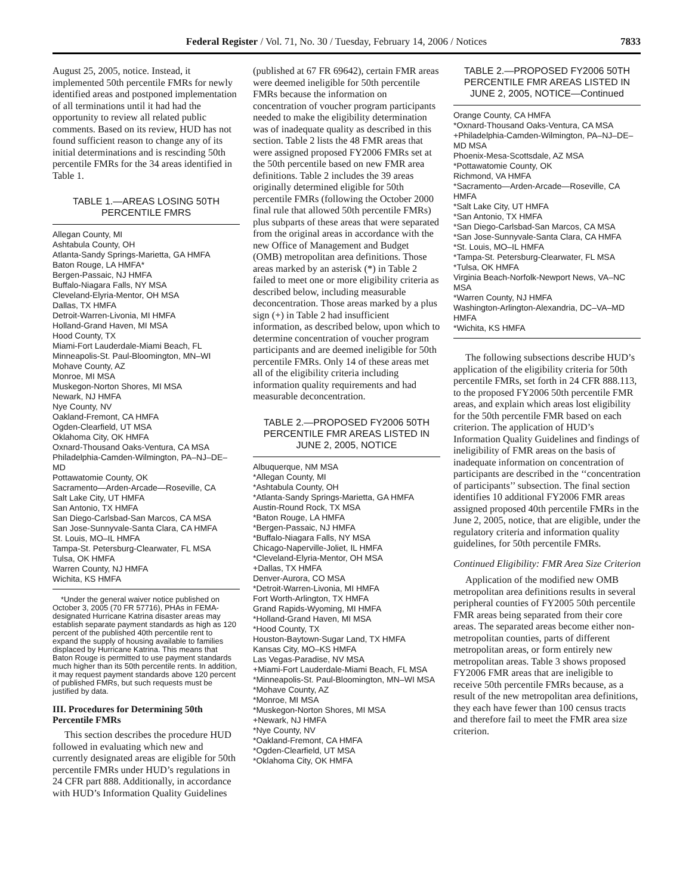Federal Register / Vol. 71, No. 30 / Tuesday, February 14, 2006 / Notices 7833
August 25, 2005, notice. Instead, it implemented 50th percentile FMRs for newly identified areas and postponed implementation of all terminations until it had had the opportunity to review all related public comments. Based on its review, HUD has not found sufficient reason to change any of its initial determinations and is rescinding 50th percentile FMRs for the 34 areas identified in Table 1.
TABLE 1.—AREAS LOSING 50TH PERCENTILE FMRS
| Allegan County, MI |
| Ashtabula County, OH |
| Atlanta-Sandy Springs-Marietta, GA HMFA |
| Baton Rouge, LA HMFA* |
| Bergen-Passaic, NJ HMFA |
| Buffalo-Niagara Falls, NY MSA |
| Cleveland-Elyria-Mentor, OH MSA |
| Dallas, TX HMFA |
| Detroit-Warren-Livonia, MI HMFA |
| Holland-Grand Haven, MI MSA |
| Hood County, TX |
| Miami-Fort Lauderdale-Miami Beach, FL |
| Minneapolis-St. Paul-Bloomington, MN–WI |
| Mohave County, AZ |
| Monroe, MI MSA |
| Muskegon-Norton Shores, MI MSA |
| Newark, NJ HMFA |
| Nye County, NV |
| Oakland-Fremont, CA HMFA |
| Ogden-Clearfield, UT MSA |
| Oklahoma City, OK HMFA |
| Oxnard-Thousand Oaks-Ventura, CA MSA |
| Philadelphia-Camden-Wilmington, PA–NJ–DE–MD |
| Pottawatomie County, OK |
| Sacramento—Arden-Arcade—Roseville, CA |
| Salt Lake City, UT HMFA |
| San Antonio, TX HMFA |
| San Diego-Carlsbad-San Marcos, CA MSA |
| San Jose-Sunnyvale-Santa Clara, CA HMFA |
| St. Louis, MO–IL HMFA |
| Tampa-St. Petersburg-Clearwater, FL MSA |
| Tulsa, OK HMFA |
| Warren County, NJ HMFA |
| Wichita, KS HMFA |
*Under the general waiver notice published on October 3, 2005 (70 FR 57716), PHAs in FEMA-designated Hurricane Katrina disaster areas may establish separate payment standards as high as 120 percent of the published 40th percentile rent to expand the supply of housing available to families displaced by Hurricane Katrina. This means that Baton Rouge is permitted to use payment standards much higher than its 50th percentile rents. In addition, it may request payment standards above 120 percent of published FMRs, but such requests must be justified by data.
III. Procedures for Determining 50th Percentile FMRs
This section describes the procedure HUD followed in evaluating which new and currently designated areas are eligible for 50th percentile FMRs under HUD’s regulations in 24 CFR part 888. Additionally, in accordance with HUD’s Information Quality Guidelines
(published at 67 FR 69642), certain FMR areas were deemed ineligible for 50th percentile FMRs because the information on concentration of voucher program participants needed to make the eligibility determination was of inadequate quality as described in this section. Table 2 lists the 48 FMR areas that were assigned proposed FY2006 FMRs set at the 50th percentile based on new FMR area definitions. Table 2 includes the 39 areas originally determined eligible for 50th percentile FMRs (following the October 2000 final rule that allowed 50th percentile FMRs) plus subparts of these areas that were separated from the original areas in accordance with the new Office of Management and Budget (OMB) metropolitan area definitions. Those areas marked by an asterisk (*) in Table 2 failed to meet one or more eligibility criteria as described below, including measurable deconcentration. Those areas marked by a plus sign (+) in Table 2 had insufficient information, as described below, upon which to determine concentration of voucher program participants and are deemed ineligible for 50th percentile FMRs. Only 14 of these areas met all of the eligibility criteria including information quality requirements and had measurable deconcentration.
TABLE 2.—PROPOSED FY2006 50TH PERCENTILE FMR AREAS LISTED IN JUNE 2, 2005, NOTICE
| Albuquerque, NM MSA |
| *Allegan County, MI |
| *Ashtabula County, OH |
| *Atlanta-Sandy Springs-Marietta, GA HMFA |
| Austin-Round Rock, TX MSA |
| *Baton Rouge, LA HMFA |
| *Bergen-Passaic, NJ HMFA |
| *Buffalo-Niagara Falls, NY MSA |
| Chicago-Naperville-Joliet, IL HMFA |
| *Cleveland-Elyria-Mentor, OH MSA |
| +Dallas, TX HMFA |
| Denver-Aurora, CO MSA |
| *Detroit-Warren-Livonia, MI HMFA |
| Fort Worth-Arlington, TX HMFA |
| Grand Rapids-Wyoming, MI HMFA |
| *Holland-Grand Haven, MI MSA |
| *Hood County, TX |
| Houston-Baytown-Sugar Land, TX HMFA |
| Kansas City, MO–KS HMFA |
| Las Vegas-Paradise, NV MSA |
| +Miami-Fort Lauderdale-Miami Beach, FL MSA |
| *Minneapolis-St. Paul-Bloomington, MN–WI MSA |
| *Mohave County, AZ |
| *Monroe, MI MSA |
| *Muskegon-Norton Shores, MI MSA |
| +Newark, NJ HMFA |
| *Nye County, NV |
| *Oakland-Fremont, CA HMFA |
| *Ogden-Clearfield, UT MSA |
| *Oklahoma City, OK HMFA |
TABLE 2.—PROPOSED FY2006 50TH PERCENTILE FMR AREAS LISTED IN JUNE 2, 2005, NOTICE—Continued
| Orange County, CA HMFA |
| *Oxnard-Thousand Oaks-Ventura, CA MSA |
| +Philadelphia-Camden-Wilmington, PA–NJ–DE–MD MSA |
| Phoenix-Mesa-Scottsdale, AZ MSA |
| *Pottawatomie County, OK |
| Richmond, VA HMFA |
| *Sacramento—Arden-Arcade—Roseville, CA HMFA |
| *Salt Lake City, UT HMFA |
| *San Antonio, TX HMFA |
| *San Diego-Carlsbad-San Marcos, CA MSA |
| *San Jose-Sunnyvale-Santa Clara, CA HMFA |
| *St. Louis, MO–IL HMFA |
| *Tampa-St. Petersburg-Clearwater, FL MSA |
| *Tulsa, OK HMFA |
| Virginia Beach-Norfolk-Newport News, VA–NC MSA |
| *Warren County, NJ HMFA |
| Washington-Arlington-Alexandria, DC–VA–MD HMFA |
| *Wichita, KS HMFA |
The following subsections describe HUD’s application of the eligibility criteria for 50th percentile FMRs, set forth in 24 CFR 888.113, to the proposed FY2006 50th percentile FMR areas, and explain which areas lost eligibility for the 50th percentile FMR based on each criterion. The application of HUD’s Information Quality Guidelines and findings of ineligibility of FMR areas on the basis of inadequate information on concentration of participants are described in the ‘‘concentration of participants’’ subsection. The final section identifies 10 additional FY2006 FMR areas assigned proposed 40th percentile FMRs in the June 2, 2005, notice, that are eligible, under the regulatory criteria and information quality guidelines, for 50th percentile FMRs.
Continued Eligibility: FMR Area Size Criterion
Application of the modified new OMB metropolitan area definitions results in several peripheral counties of FY2005 50th percentile FMR areas being separated from their core areas. The separated areas become either non-metropolitan counties, parts of different metropolitan areas, or form entirely new metropolitan areas. Table 3 shows proposed FY2006 FMR areas that are ineligible to receive 50th percentile FMRs because, as a result of the new metropolitan area definitions, they each have fewer than 100 census tracts and therefore fail to meet the FMR area size criterion.